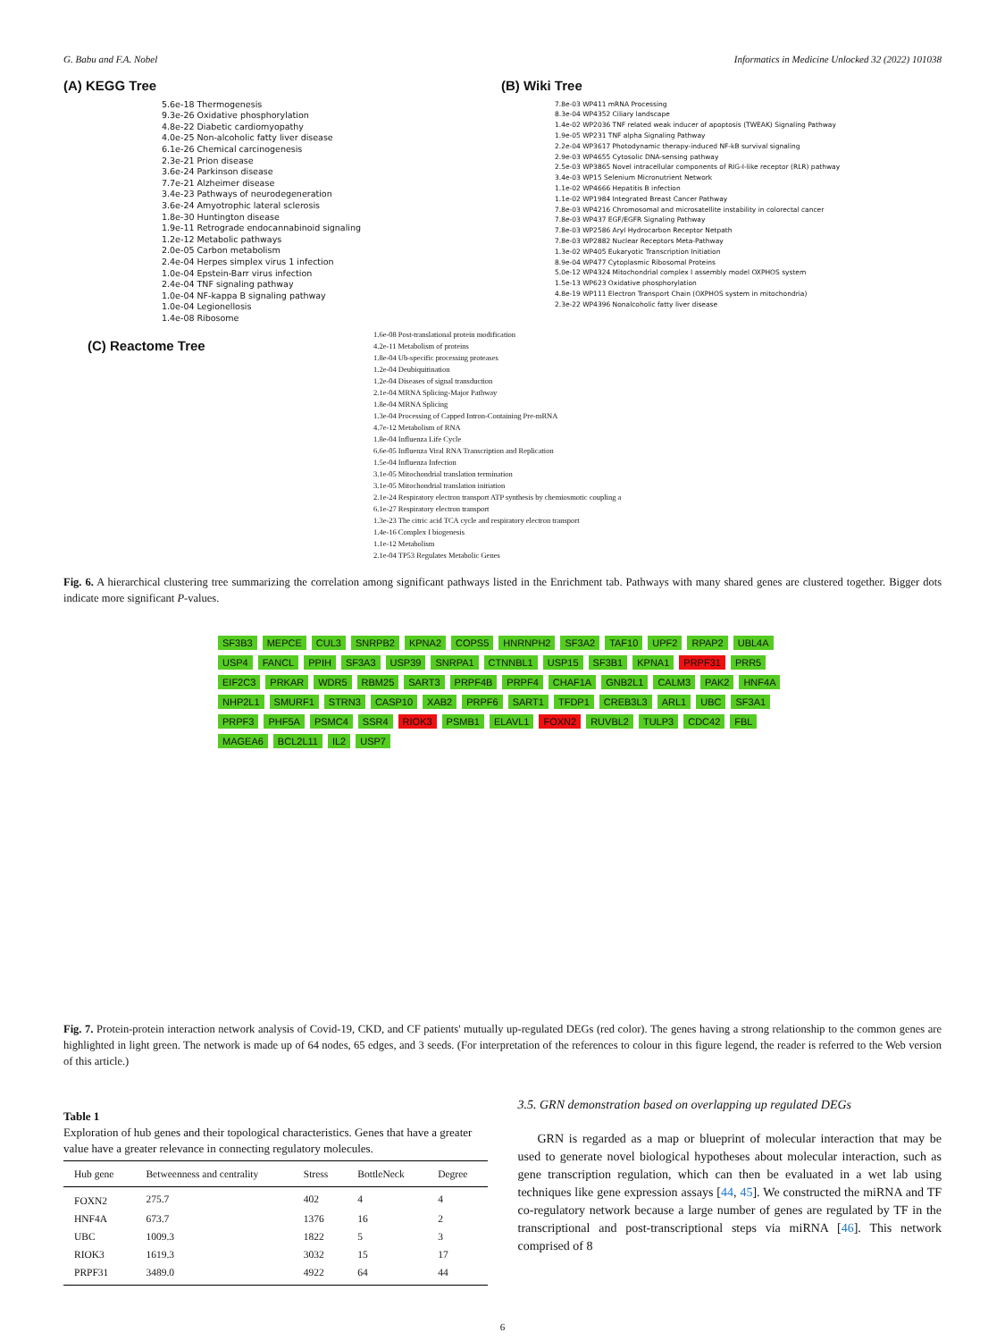G. Babu and F.A. Nobel Informatics in Medicine Unlocked 32 (2022) 101038
(A) KEGG Tree
5.6e-18 Thermogenesis
9.3e-26 Oxidative phosphorylation
4.8e-22 Diabetic cardiomyopathy
4.0e-25 Non-alcoholic fatty liver disease
6.1e-26 Chemical carcinogenesis
2.3e-21 Prion disease
3.6e-24 Parkinson disease
7.7e-21 Alzheimer disease
3.4e-23 Pathways of neurodegeneration
3.6e-24 Amyotrophic lateral sclerosis
1.8e-30 Huntington disease
1.9e-11 Retrograde endocannabinoid signaling
1.2e-12 Metabolic pathways
2.0e-05 Carbon metabolism
2.4e-04 Herpes simplex virus 1 infection
1.0e-04 Epstein-Barr virus infection
2.4e-04 TNF signaling pathway
1.0e-04 NF-kappa B signaling pathway
1.0e-04 Legionellosis
1.4e-08 Ribosome
(B) Wiki Tree
7.8e-03 WP411 mRNA Processing
8.3e-04 WP4352 Ciliary landscape
1.4e-02 WP2036 TNF related weak inducer of apoptosis (TWEAK) Signaling Pathway
1.9e-05 WP231 TNF alpha Signaling Pathway
2.2e-04 WP3617 Photodynamic therapy-induced NF-kB survival signaling
2.9e-03 WP4655 Cytosolic DNA-sensing pathway
2.5e-03 WP3865 Novel intracellular components of RIG-I-like receptor (RLR) pathway
3.4e-03 WP15 Selenium Micronutrient Network
1.1e-02 WP4666 Hepatitis B infection
1.1e-02 WP1984 Integrated Breast Cancer Pathway
7.8e-03 WP4216 Chromosomal and microsatellite instability in colorectal cancer
7.8e-03 WP437 EGF/EGFR Signaling Pathway
7.8e-03 WP2586 Aryl Hydrocarbon Receptor Netpath
7.8e-03 WP2882 Nuclear Receptors Meta-Pathway
1.3e-02 WP405 Eukaryotic Transcription Initiation
8.9e-04 WP477 Cytoplasmic Ribosomal Proteins
5.0e-12 WP4324 Mitochondrial complex I assembly model OXPHOS system
1.5e-13 WP623 Oxidative phosphorylation
4.8e-19 WP111 Electron Transport Chain (OXPHOS system in mitochondria)
2.3e-22 WP4396 Nonalcoholic fatty liver disease
(C) Reactome Tree
1.6e-08 Post-translational protein modification
4.2e-11 Metabolism of proteins
1.8e-04 Ub-specific processing proteases
1.2e-04 Deubiquitination
1.2e-04 Diseases of signal transduction
2.1e-04 MRNA Splicing-Major Pathway
1.8e-04 MRNA Splicing
1.3e-04 Processing of Capped Intron-Containing Pre-mRNA
4.7e-12 Metabolism of RNA
1.8e-04 Influenza Life Cycle
6.6e-05 Influenza Viral RNA Transcription and Replication
1.5e-04 Influenza Infection
3.1e-05 Mitochondrial translation termination
3.1e-05 Mitochondrial translation initiation
2.1e-24 Respiratory electron transport ATP synthesis by chemiosmotic coupling a
6.1e-27 Respiratory electron transport
1.3e-23 The citric acid TCA cycle and respiratory electron transport
1.4e-16 Complex I biogenesis
1.1e-12 Metabolism
2.1e-04 TP53 Regulates Metabolic Genes
Fig. 6. A hierarchical clustering tree summarizing the correlation among significant pathways listed in the Enrichment tab. Pathways with many shared genes are clustered together. Bigger dots indicate more significant P-values.
SF3B3 MEPCE CUL3 SNRPB2 KPNA2 COPS5 HNRNPH2 SF3A2 TAF10 UPF2 RPAP2 UBL4A USP4 FANCL PPIH SF3A3 USP39 SNRPA1 CTNNBL1 USP15 SF3B1 KPNA1 PRPF31 PRR5 EIF2C3 PRKAR WDR5 RBM25 SART3 PRPF4B PRPF4 CHAF1A GNB2L1 CALM3 PAK2 HNF4A NHP2L1 SMURF1 STRN3 CASP10 XAB2 PRPF6 SART1 TFDP1 CREB3L3 ARL1 UBC SF3A1 PRPF3 PHF5A PSMC4 SSR4 RIOK3 PSMB1 ELAVL1 FOXN2 RUVBL2 TULP3 CDC42 FBL MAGEA6 BCL2L11 IL2 USP7
Fig. 7. Protein-protein interaction network analysis of Covid-19, CKD, and CF patients' mutually up-regulated DEGs (red color). The genes having a strong relationship to the common genes are highlighted in light green. The network is made up of 64 nodes, 65 edges, and 3 seeds. (For interpretation of the references to colour in this figure legend, the reader is referred to the Web version of this article.)
Table 1
Exploration of hub genes and their topological characteristics. Genes that have a greater value have a greater relevance in connecting regulatory molecules.
| Hub gene | Betweenness and centrality | Stress | BottleNeck | Degree |
| --- | --- | --- | --- | --- |
| FOXN2 | 275.7 | 402 | 4 | 4 |
| HNF4A | 673.7 | 1376 | 16 | 2 |
| UBC | 1009.3 | 1822 | 5 | 3 |
| RIOK3 | 1619.3 | 3032 | 15 | 17 |
| PRPF31 | 3489.0 | 4922 | 64 | 44 |
3.5. GRN demonstration based on overlapping up regulated DEGs
GRN is regarded as a map or blueprint of molecular interaction that may be used to generate novel biological hypotheses about molecular interaction, such as gene transcription regulation, which can then be evaluated in a wet lab using techniques like gene expression assays [44, 45]. We constructed the miRNA and TF co-regulatory network because a large number of genes are regulated by TF in the transcriptional and post-transcriptional steps via miRNA [46]. This network comprised of 8
6